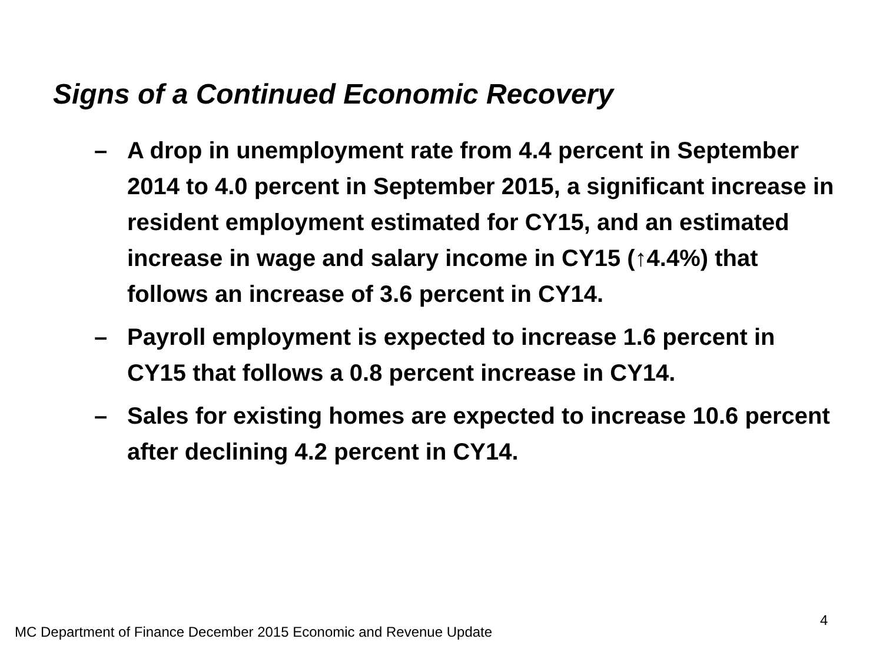Signs of a Continued Economic Recovery
– A drop in unemployment rate from 4.4 percent in September 2014 to 4.0 percent in September 2015, a significant increase in resident employment estimated for CY15, and an estimated increase in wage and salary income in CY15 (↑4.4%) that follows an increase of 3.6 percent in CY14.
– Payroll employment is expected to increase 1.6 percent in CY15 that follows a 0.8 percent increase in CY14.
– Sales for existing homes are expected to increase 10.6 percent after declining 4.2 percent in CY14.
4
MC Department of Finance December 2015 Economic and Revenue Update